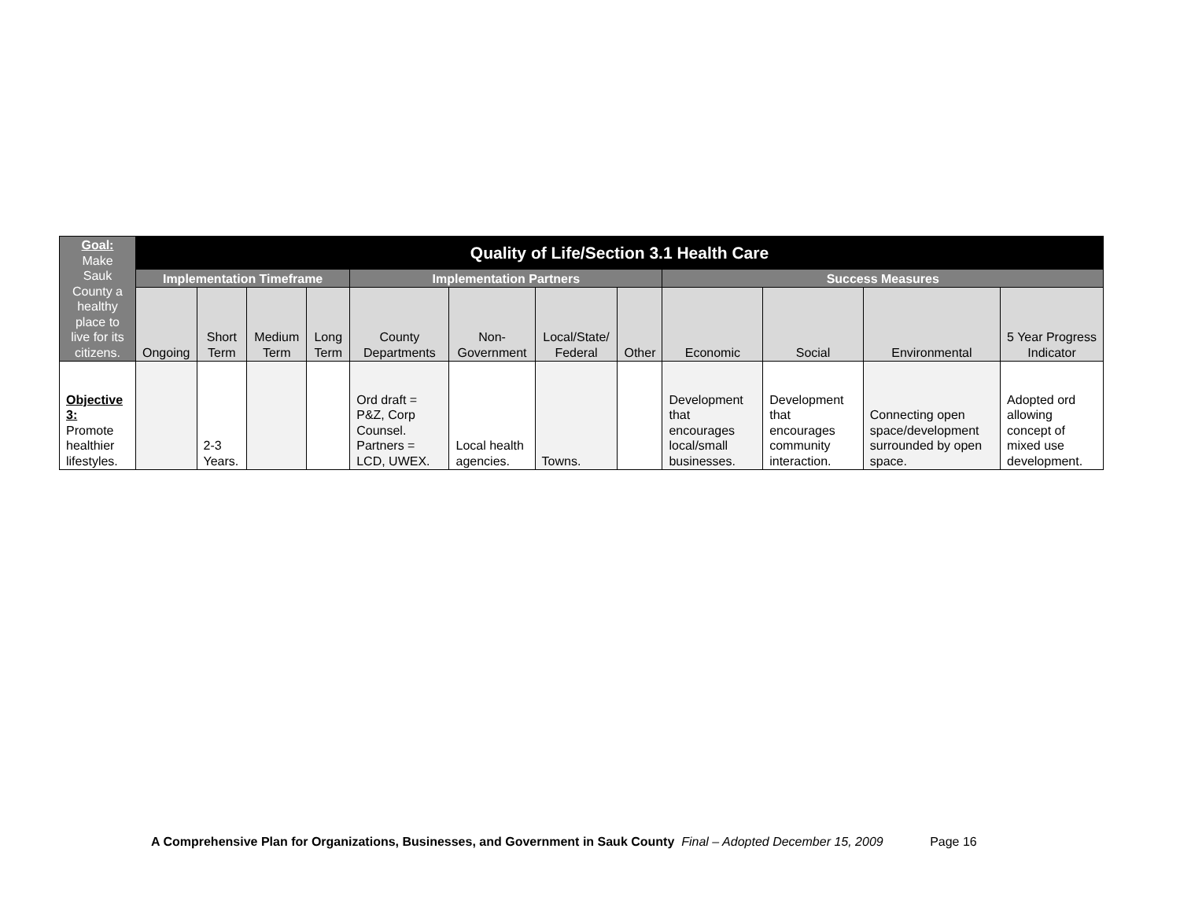| Goal: Make Sauk County a healthy place to live for its citizens. | Quality of Life/Section 3.1 Health Care | | | | | | | | | | | |
| --- | --- | --- | --- | --- | --- | --- | --- | --- | --- | --- | --- | --- |
| | Implementation Timeframe | | | | Implementation Partners | | | | Success Measures | | | |
| | Ongoing | Short Term | Medium Term | Long Term | County Departments | Non-Government | Local/State/ Federal | Other | Economic | Social | Environmental | 5 Year Progress Indicator |
| Objective 3: Promote healthier lifestyles. | | 2-3 Years. | | | Ord draft = P&Z, Corp Counsel. Partners = LCD, UWEX. | Local health agencies. | Towns. | | Development that encourages local/small businesses. | Development that encourages community interaction. | Connecting open space/development surrounded by open space. | Adopted ord allowing concept of mixed use development. |
A Comprehensive Plan for Organizations, Businesses, and Government in Sauk County Final – Adopted December 15, 2009 Page 16